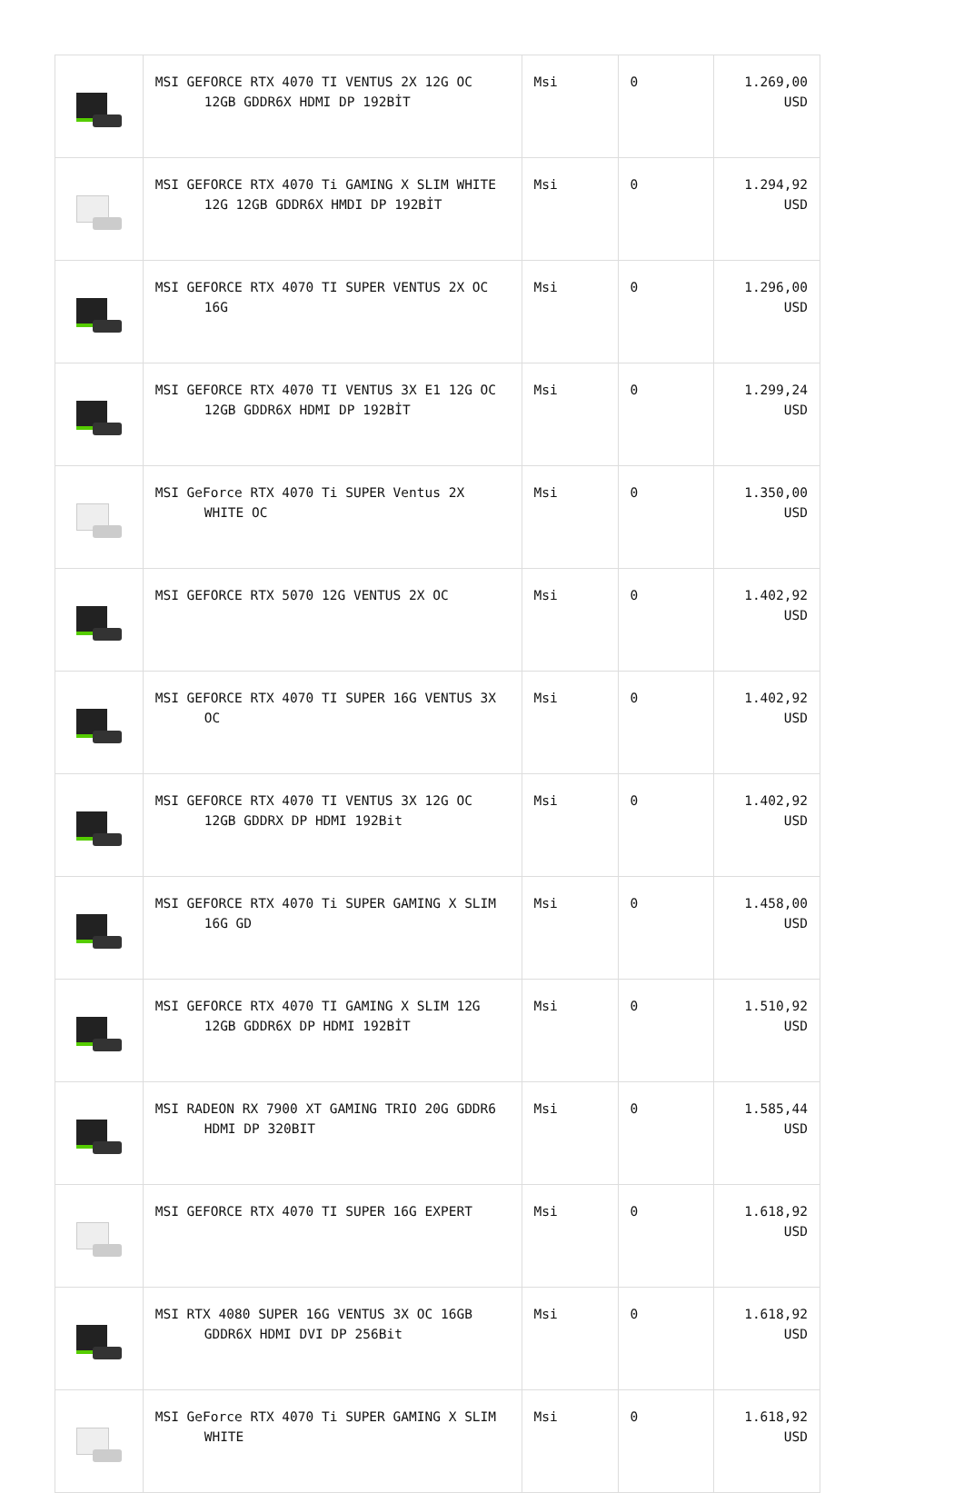| | MSI GEFORCE RTX 4070 TI VENTUS 2X 12G OC 12GB GDDR6X HDMI DP 192BİT | Msi | 0 | 1.269,00 USD |
| | MSI GEFORCE RTX 4070 Ti GAMING X SLIM WHITE 12G 12GB GDDR6X HMDI DP 192BİT | Msi | 0 | 1.294,92 USD |
| | MSI GEFORCE RTX 4070 TI SUPER VENTUS 2X OC 16G | Msi | 0 | 1.296,00 USD |
| | MSI GEFORCE RTX 4070 TI VENTUS 3X E1 12G OC 12GB GDDR6X HDMI DP 192BİT | Msi | 0 | 1.299,24 USD |
| | MSI GeForce RTX 4070 Ti SUPER Ventus 2X WHITE OC | Msi | 0 | 1.350,00 USD |
| | MSI GEFORCE RTX 5070 12G VENTUS 2X OC | Msi | 0 | 1.402,92 USD |
| | MSI GEFORCE RTX 4070 TI SUPER 16G VENTUS 3X OC | Msi | 0 | 1.402,92 USD |
| | MSI GEFORCE RTX 4070 TI VENTUS 3X 12G OC 12GB GDDRX DP HDMI 192Bit | Msi | 0 | 1.402,92 USD |
| | MSI GEFORCE RTX 4070 Ti SUPER GAMING X SLIM 16G GD | Msi | 0 | 1.458,00 USD |
| | MSI GEFORCE RTX 4070 TI GAMING X SLIM 12G 12GB GDDR6X DP HDMI 192BİT | Msi | 0 | 1.510,92 USD |
| | MSI RADEON RX 7900 XT GAMING TRIO 20G GDDR6 HDMI DP 320BIT | Msi | 0 | 1.585,44 USD |
| | MSI GEFORCE RTX 4070 TI SUPER 16G EXPERT | Msi | 0 | 1.618,92 USD |
| | MSI RTX 4080 SUPER 16G VENTUS 3X OC 16GB GDDR6X HDMI DVI DP 256Bit | Msi | 0 | 1.618,92 USD |
| | MSI GeForce RTX 4070 Ti SUPER GAMING X SLIM WHITE | Msi | 0 | 1.618,92 USD |